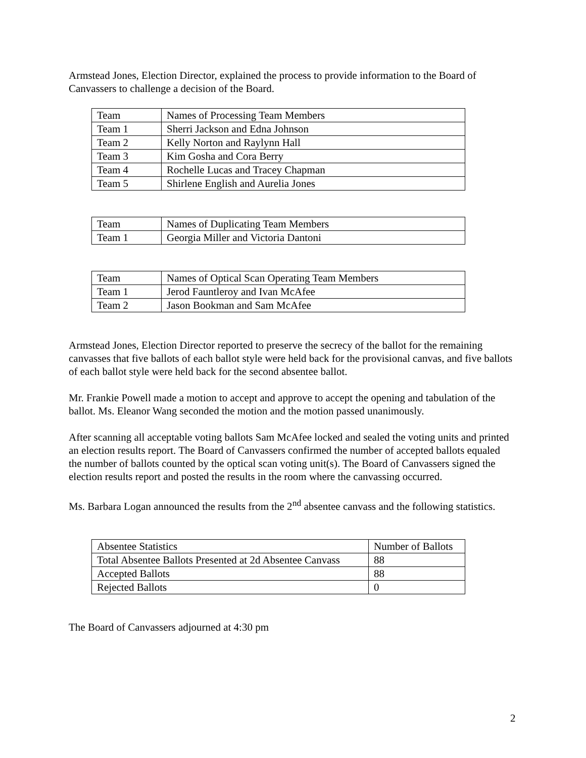Armstead Jones, Election Director, explained the process to provide information to the Board of Canvassers to challenge a decision of the Board.
| Team | Names of Processing Team Members |
| Team 1 | Sherri Jackson and Edna Johnson |
| Team 2 | Kelly Norton and Raylynn Hall |
| Team 3 | Kim Gosha and Cora Berry |
| Team 4 | Rochelle Lucas and Tracey Chapman |
| Team 5 | Shirlene English and Aurelia Jones |
| Team | Names of Duplicating Team Members |
| Team 1 | Georgia Miller and Victoria Dantoni |
| Team | Names of Optical Scan Operating Team Members |
| Team 1 | Jerod Fauntleroy and Ivan McAfee |
| Team 2 | Jason Bookman and Sam McAfee |
Armstead Jones, Election Director reported to preserve the secrecy of the ballot for the remaining canvasses that five ballots of each ballot style were held back for the provisional canvas, and five ballots of each ballot style were held back for the second absentee ballot.
Mr. Frankie Powell made a motion to accept and approve to accept the opening and tabulation of the ballot. Ms. Eleanor Wang seconded the motion and the motion passed unanimously.
After scanning all acceptable voting ballots Sam McAfee locked and sealed the voting units and printed an election results report. The Board of Canvassers confirmed the number of accepted ballots equaled the number of ballots counted by the optical scan voting unit(s). The Board of Canvassers signed the election results report and posted the results in the room where the canvassing occurred.
Ms. Barbara Logan announced the results from the 2<sup>nd</sup> absentee canvass and the following statistics.
| Absentee Statistics | Number of Ballots |
| Total Absentee Ballots Presented at 2d Absentee Canvass | 88 |
| Accepted Ballots | 88 |
| Rejected Ballots | 0 |
The Board of Canvassers adjourned at 4:30 pm
2